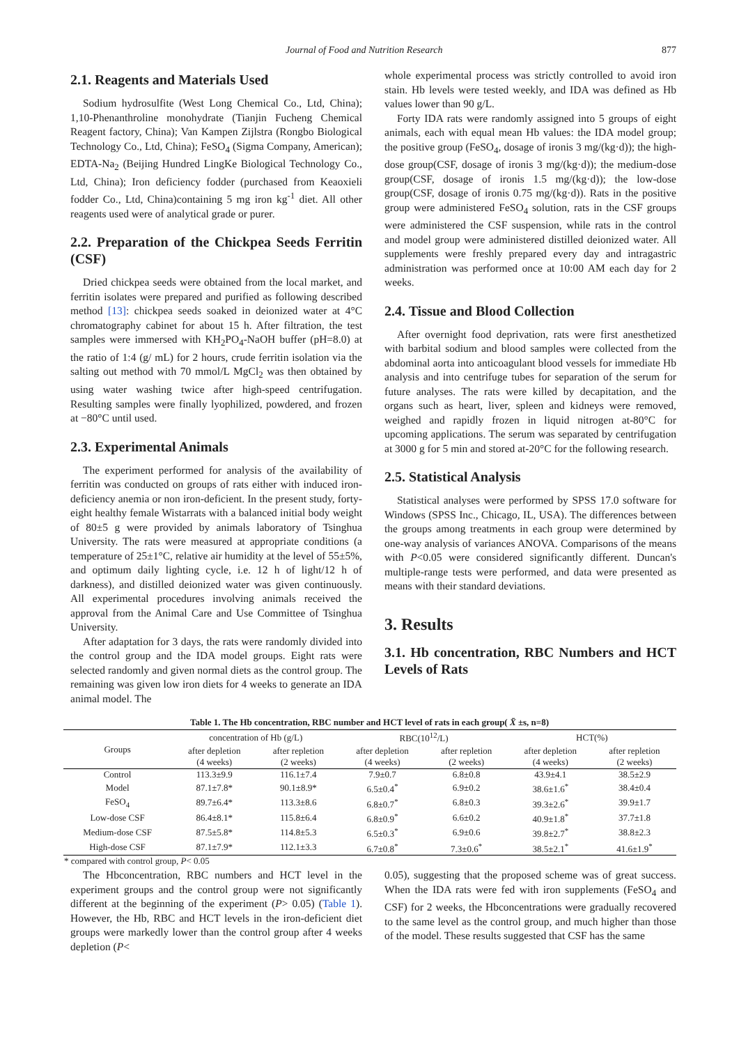Journal of Food and Nutrition Research 877
2.1. Reagents and Materials Used
Sodium hydrosulfite (West Long Chemical Co., Ltd, China); 1,10-Phenanthroline monohydrate (Tianjin Fucheng Chemical Reagent factory, China); Van Kampen Zijlstra (Rongbo Biological Technology Co., Ltd, China); FeSO<sub>4</sub> (Sigma Company, American); EDTA-Na<sub>2</sub> (Beijing Hundred LingKe Biological Technology Co., Ltd, China); Iron deficiency fodder (purchased from Keaoxieli fodder Co., Ltd, China)containing 5 mg iron kg<sup>-1</sup> diet. All other reagents used were of analytical grade or purer.
2.2. Preparation of the Chickpea Seeds Ferritin (CSF)
Dried chickpea seeds were obtained from the local market, and ferritin isolates were prepared and purified as following described method [13]: chickpea seeds soaked in deionized water at 4°C chromatography cabinet for about 15 h. After filtration, the test samples were immersed with KH<sub>2</sub>PO<sub>4</sub>-NaOH buffer (pH=8.0) at the ratio of 1:4 (g/ mL) for 2 hours, crude ferritin isolation via the salting out method with 70 mmol/L MgCl<sub>2</sub> was then obtained by using water washing twice after high-speed centrifugation. Resulting samples were finally lyophilized, powdered, and frozen at −80°C until used.
2.3. Experimental Animals
The experiment performed for analysis of the availability of ferritin was conducted on groups of rats either with induced iron-deficiency anemia or non iron-deficient. In the present study, forty-eight healthy female Wistarrats with a balanced initial body weight of 80±5 g were provided by animals laboratory of Tsinghua University. The rats were measured at appropriate conditions (a temperature of 25±1°C, relative air humidity at the level of 55±5%, and optimum daily lighting cycle, i.e. 12 h of light/12 h of darkness), and distilled deionized water was given continuously. All experimental procedures involving animals received the approval from the Animal Care and Use Committee of Tsinghua University.
After adaptation for 3 days, the rats were randomly divided into the control group and the IDA model groups. Eight rats were selected randomly and given normal diets as the control group. The remaining was given low iron diets for 4 weeks to generate an IDA animal model. The
whole experimental process was strictly controlled to avoid iron stain. Hb levels were tested weekly, and IDA was defined as Hb values lower than 90 g/L.
Forty IDA rats were randomly assigned into 5 groups of eight animals, each with equal mean Hb values: the IDA model group; the positive group (FeSO<sub>4</sub>, dosage of ironis 3 mg/(kg·d)); the high-dose group(CSF, dosage of ironis 3 mg/(kg·d)); the medium-dose group(CSF, dosage of ironis 1.5 mg/(kg·d)); the low-dose group(CSF, dosage of ironis 0.75 mg/(kg·d)). Rats in the positive group were administered FeSO<sub>4</sub> solution, rats in the CSF groups were administered the CSF suspension, while rats in the control and model group were administered distilled deionized water. All supplements were freshly prepared every day and intragastric administration was performed once at 10:00 AM each day for 2 weeks.
2.4. Tissue and Blood Collection
After overnight food deprivation, rats were first anesthetized with barbital sodium and blood samples were collected from the abdominal aorta into anticoagulant blood vessels for immediate Hb analysis and into centrifuge tubes for separation of the serum for future analyses. The rats were killed by decapitation, and the organs such as heart, liver, spleen and kidneys were removed, weighed and rapidly frozen in liquid nitrogen at-80°C for upcoming applications. The serum was separated by centrifugation at 3000 g for 5 min and stored at-20°C for the following research.
2.5. Statistical Analysis
Statistical analyses were performed by SPSS 17.0 software for Windows (SPSS Inc., Chicago, IL, USA). The differences between the groups among treatments in each group were determined by one-way analysis of variances ANOVA. Comparisons of the means with P<0.05 were considered significantly different. Duncan's multiple-range tests were performed, and data were presented as means with their standard deviations.
3. Results
3.1. Hb concentration, RBC Numbers and HCT Levels of Rats
Table 1. The Hb concentration, RBC number and HCT level of rats in each group( X̄ ±s, n=8)
| Groups | concentration of Hb (g/L) | | RBC(10<sup>12</sup>/L) | | HCT(%) | |
| --- | --- | --- | --- | --- | --- | --- |
| | after depletion (4 weeks) | after repletion (2 weeks) | after depletion (4 weeks) | after repletion (2 weeks) | after depletion (4 weeks) | after repletion (2 weeks) |
| Control | 113.3±9.9 | 116.1±7.4 | 7.9±0.7 | 6.8±0.8 | 43.9±4.1 | 38.5±2.9 |
| Model | 87.1±7.8* | 90.1±8.9* | 6.5±0.4<sup>*</sup> | 6.9±0.2 | 38.6±1.6<sup>*</sup> | 38.4±0.4 |
| FeSO<sub>4</sub> | 89.7±6.4* | 113.3±8.6 | 6.8±0.7<sup>*</sup> | 6.8±0.3 | 39.3±2.6<sup>*</sup> | 39.9±1.7 |
| Low-dose CSF | 86.4±8.1* | 115.8±6.4 | 6.8±0.9<sup>*</sup> | 6.6±0.2 | 40.9±1.8<sup>*</sup> | 37.7±1.8 |
| Medium-dose CSF | 87.5±5.8* | 114.8±5.3 | 6.5±0.3<sup>*</sup> | 6.9±0.6 | 39.8±2.7<sup>*</sup> | 38.8±2.3 |
| High-dose CSF | 87.1±7.9* | 112.1±3.3 | 6.7±0.8<sup>*</sup> | 7.3±0.6<sup>*</sup> | 38.5±2.1<sup>*</sup> | 41.6±1.9<sup>*</sup> |
* compared with control group, P< 0.05
The Hbconcentration, RBC numbers and HCT level in the experiment groups and the control group were not significantly different at the beginning of the experiment (P> 0.05) (Table 1). However, the Hb, RBC and HCT levels in the iron-deficient diet groups were markedly lower than the control group after 4 weeks depletion (P<
0.05), suggesting that the proposed scheme was of great success. When the IDA rats were fed with iron supplements (FeSO<sub>4</sub> and CSF) for 2 weeks, the Hbconcentrations were gradually recovered to the same level as the control group, and much higher than those of the model. These results suggested that CSF has the same